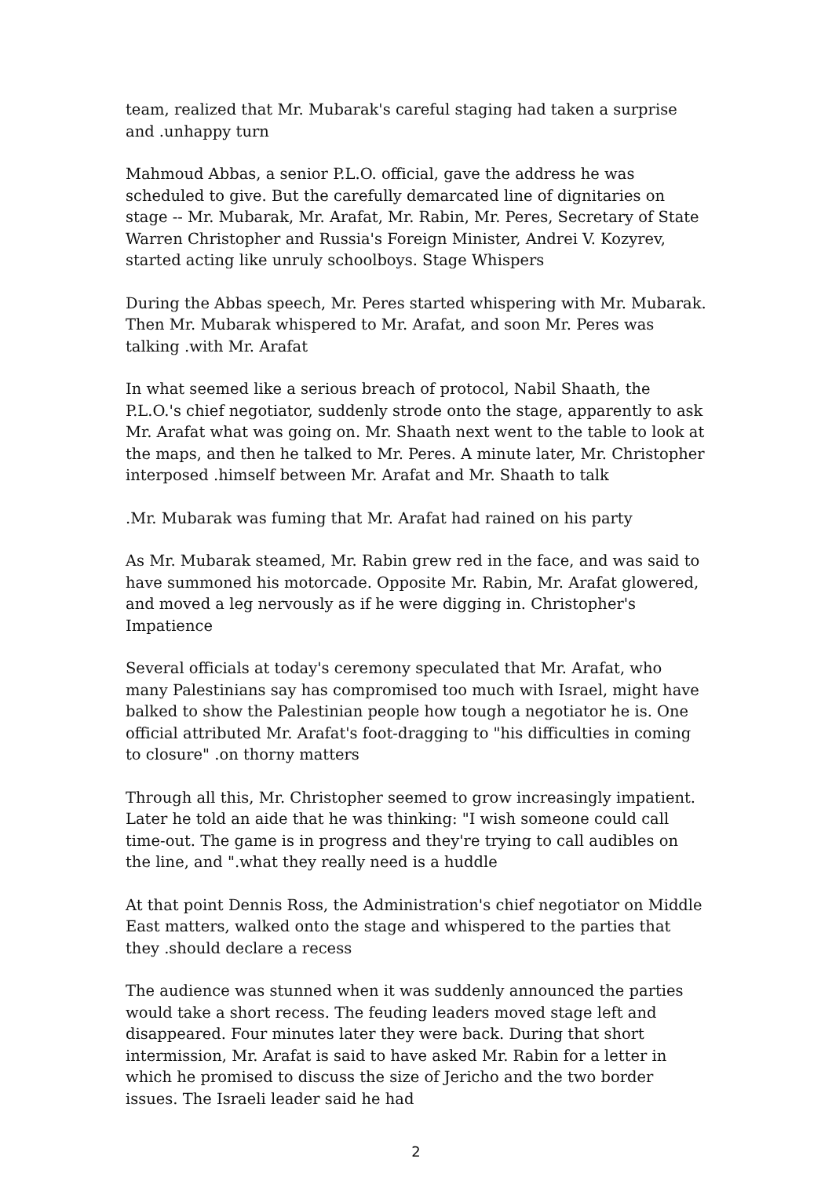team, realized that Mr. Mubarak's careful staging had taken a surprise and .unhappy turn
Mahmoud Abbas, a senior P.L.O. official, gave the address he was scheduled to give. But the carefully demarcated line of dignitaries on stage -- Mr. Mubarak, Mr. Arafat, Mr. Rabin, Mr. Peres, Secretary of State Warren Christopher and Russia's Foreign Minister, Andrei V. Kozyrev, started acting like unruly schoolboys. Stage Whispers
During the Abbas speech, Mr. Peres started whispering with Mr. Mubarak. Then Mr. Mubarak whispered to Mr. Arafat, and soon Mr. Peres was talking .with Mr. Arafat
In what seemed like a serious breach of protocol, Nabil Shaath, the P.L.O.'s chief negotiator, suddenly strode onto the stage, apparently to ask Mr. Arafat what was going on. Mr. Shaath next went to the table to look at the maps, and then he talked to Mr. Peres. A minute later, Mr. Christopher interposed .himself between Mr. Arafat and Mr. Shaath to talk
.Mr. Mubarak was fuming that Mr. Arafat had rained on his party
As Mr. Mubarak steamed, Mr. Rabin grew red in the face, and was said to have summoned his motorcade. Opposite Mr. Rabin, Mr. Arafat glowered, and moved a leg nervously as if he were digging in. Christopher's Impatience
Several officials at today's ceremony speculated that Mr. Arafat, who many Palestinians say has compromised too much with Israel, might have balked to show the Palestinian people how tough a negotiator he is. One official attributed Mr. Arafat's foot-dragging to "his difficulties in coming to closure" .on thorny matters
Through all this, Mr. Christopher seemed to grow increasingly impatient. Later he told an aide that he was thinking: "I wish someone could call time-out. The game is in progress and they're trying to call audibles on the line, and ".what they really need is a huddle
At that point Dennis Ross, the Administration's chief negotiator on Middle East matters, walked onto the stage and whispered to the parties that they .should declare a recess
The audience was stunned when it was suddenly announced the parties would take a short recess. The feuding leaders moved stage left and disappeared. Four minutes later they were back. During that short intermission, Mr. Arafat is said to have asked Mr. Rabin for a letter in which he promised to discuss the size of Jericho and the two border issues. The Israeli leader said he had
2